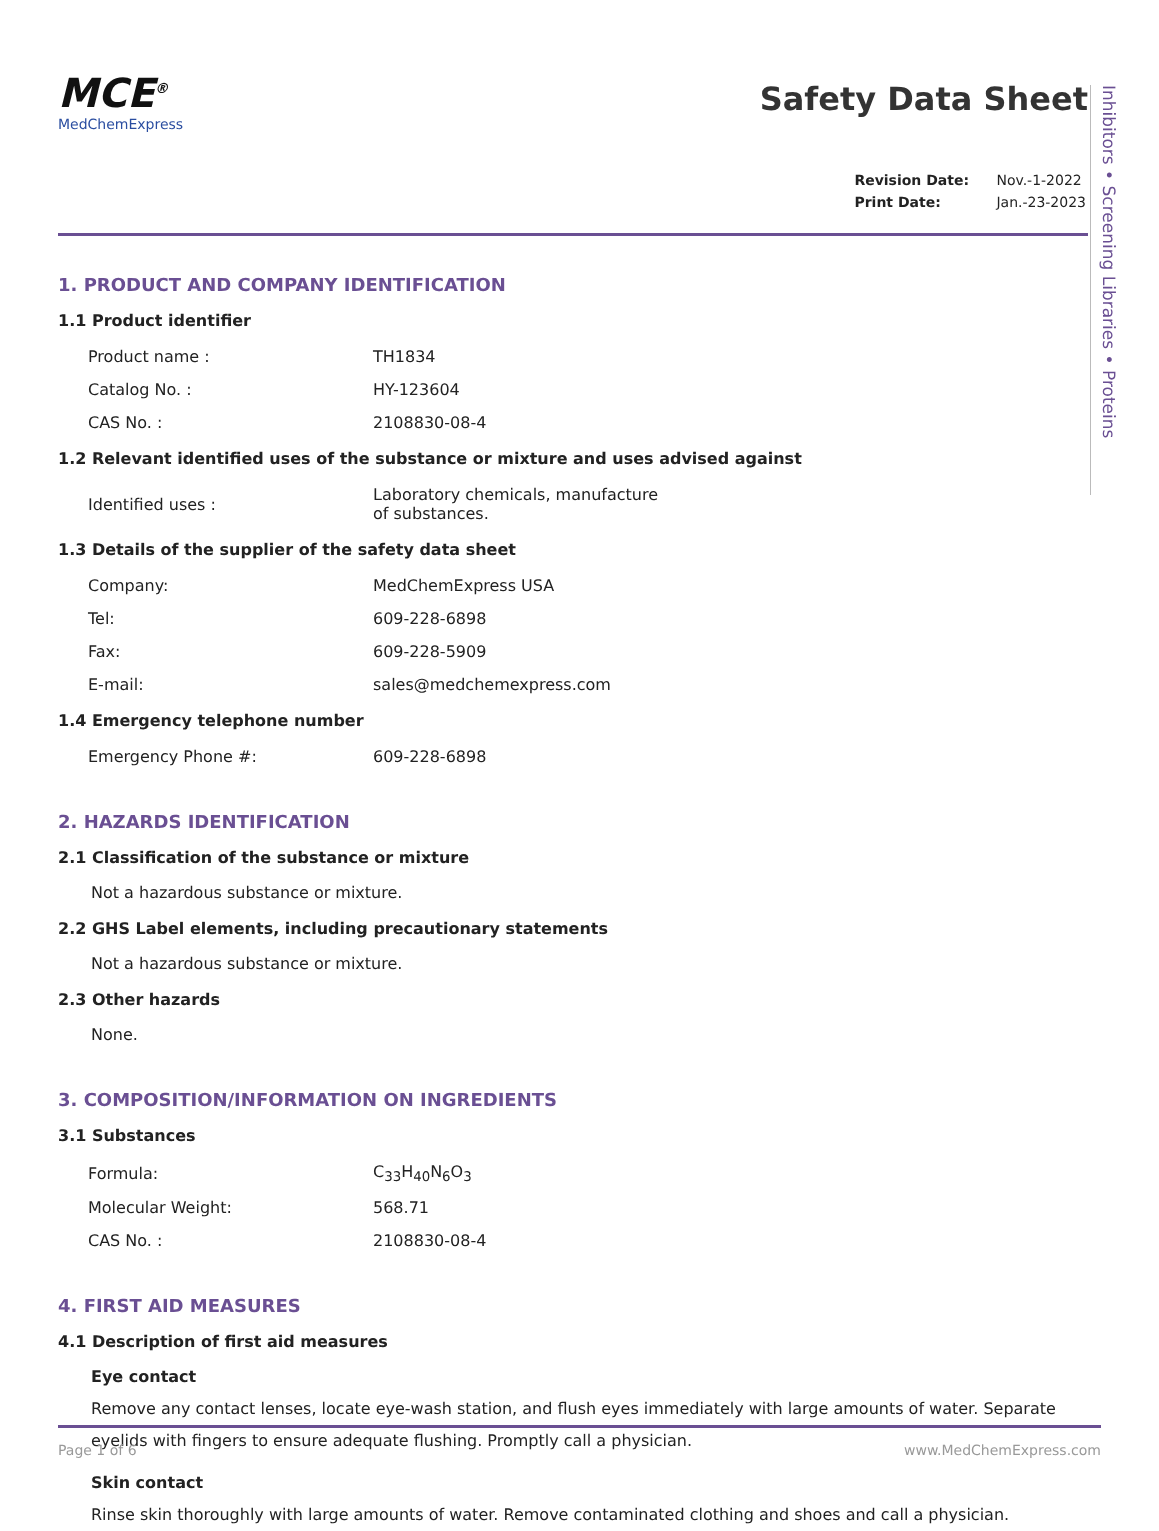Inhibitors • Screening Libraries • Proteins
MCE<sup>®</sup>
MedChemExpress
Safety Data Sheet
| Revision Date: | Nov.-1-2022 |
| Print Date: | Jan.-23-2023 |
1. PRODUCT AND COMPANY IDENTIFICATION
1.1 Product identifier
| Product name : | TH1834 |
| Catalog No. : | HY-123604 |
| CAS No. : | 2108830-08-4 |
1.2 Relevant identified uses of the substance or mixture and uses advised against
| Identified uses : | Laboratory chemicals, manufacture of substances. |
1.3 Details of the supplier of the safety data sheet
| Company: | MedChemExpress USA |
| Tel: | 609-228-6898 |
| Fax: | 609-228-5909 |
| E-mail: | sales@medchemexpress.com |
1.4 Emergency telephone number
| Emergency Phone #: | 609-228-6898 |
2. HAZARDS IDENTIFICATION
2.1 Classification of the substance or mixture
Not a hazardous substance or mixture.
2.2 GHS Label elements, including precautionary statements
Not a hazardous substance or mixture.
2.3 Other hazards
None.
3. COMPOSITION/INFORMATION ON INGREDIENTS
3.1 Substances
| Formula: | C<sub>33</sub>H<sub>40</sub>N<sub>6</sub>O<sub>3</sub> |
| Molecular Weight: | 568.71 |
| CAS No. : | 2108830-08-4 |
4. FIRST AID MEASURES
4.1 Description of first aid measures
Eye contact
Remove any contact lenses, locate eye-wash station, and flush eyes immediately with large amounts of water. Separate eyelids with fingers to ensure adequate flushing. Promptly call a physician.
Skin contact
Rinse skin thoroughly with large amounts of water. Remove contaminated clothing and shoes and call a physician.
Page 1 of 6 www.MedChemExpress.com